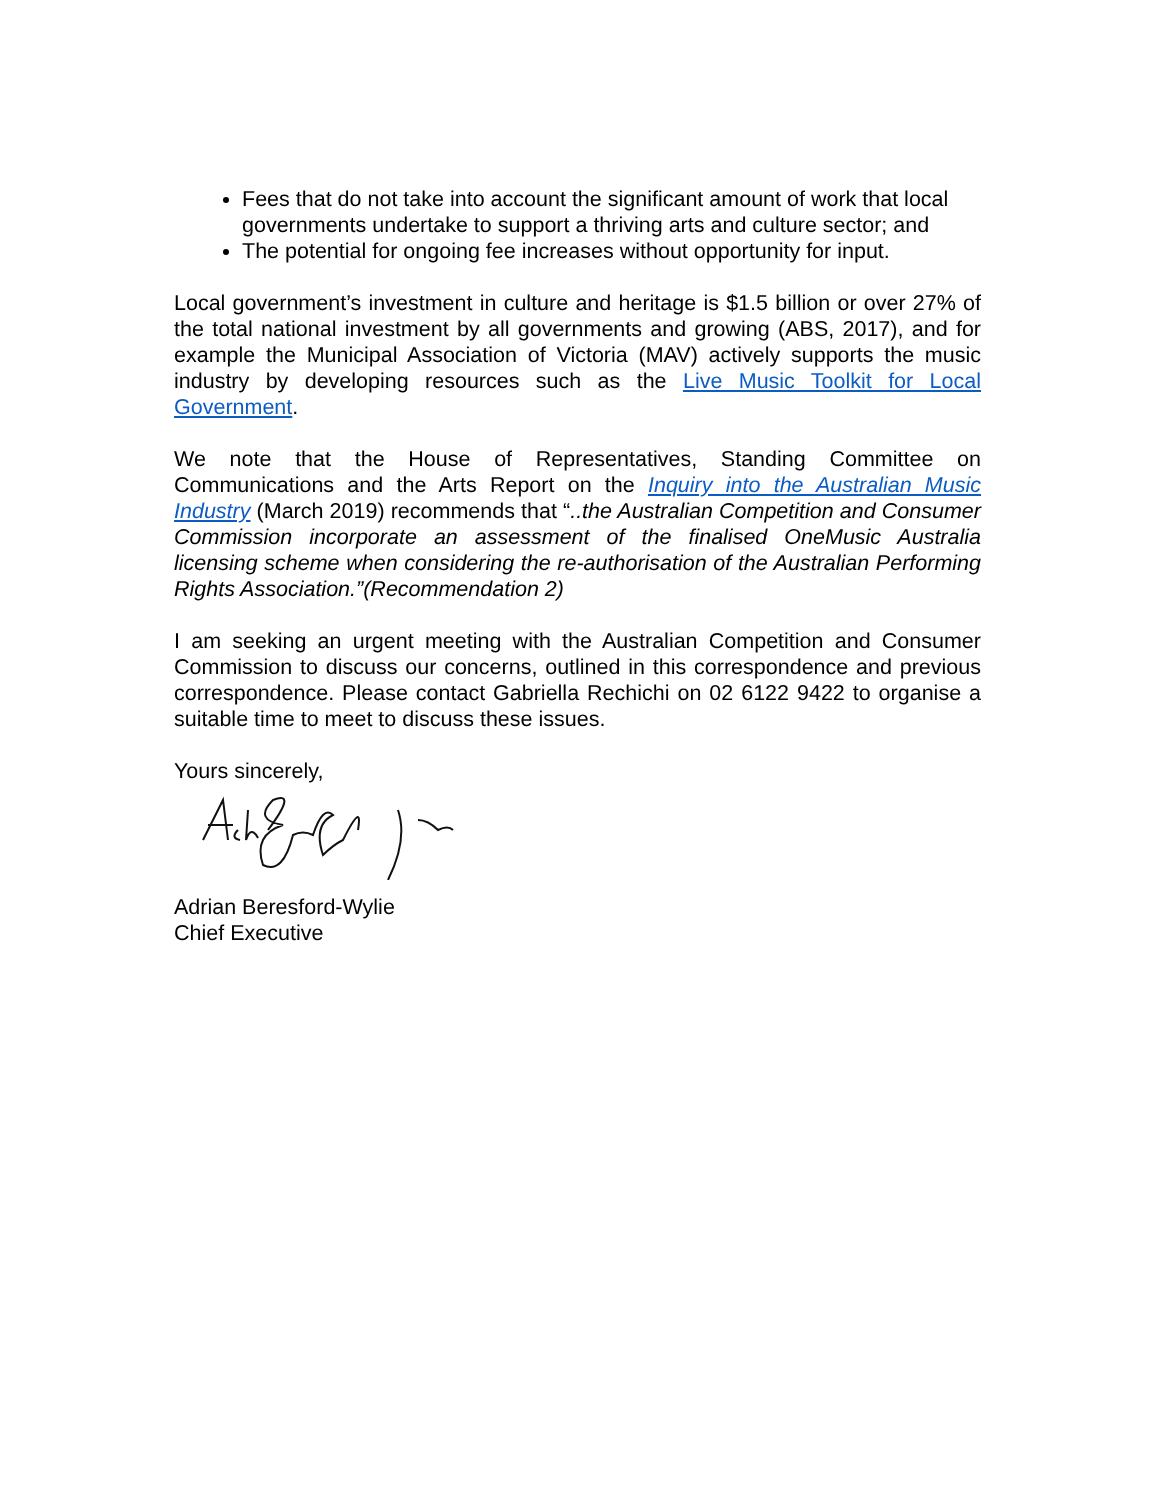Fees that do not take into account the significant amount of work that local governments undertake to support a thriving arts and culture sector; and
The potential for ongoing fee increases without opportunity for input.
Local government’s investment in culture and heritage is $1.5 billion or over 27% of the total national investment by all governments and growing (ABS, 2017), and for example the Municipal Association of Victoria (MAV) actively supports the music industry by developing resources such as the Live Music Toolkit for Local Government.
We note that the House of Representatives, Standing Committee on Communications and the Arts Report on the Inquiry into the Australian Music Industry (March 2019) recommends that “..the Australian Competition and Consumer Commission incorporate an assessment of the finalised OneMusic Australia licensing scheme when considering the re-authorisation of the Australian Performing Rights Association.”(Recommendation 2)
I am seeking an urgent meeting with the Australian Competition and Consumer Commission to discuss our concerns, outlined in this correspondence and previous correspondence. Please contact Gabriella Rechichi on 02 6122 9422 to organise a suitable time to meet to discuss these issues.
Yours sincerely,
Adrian Beresford-Wylie
Chief Executive